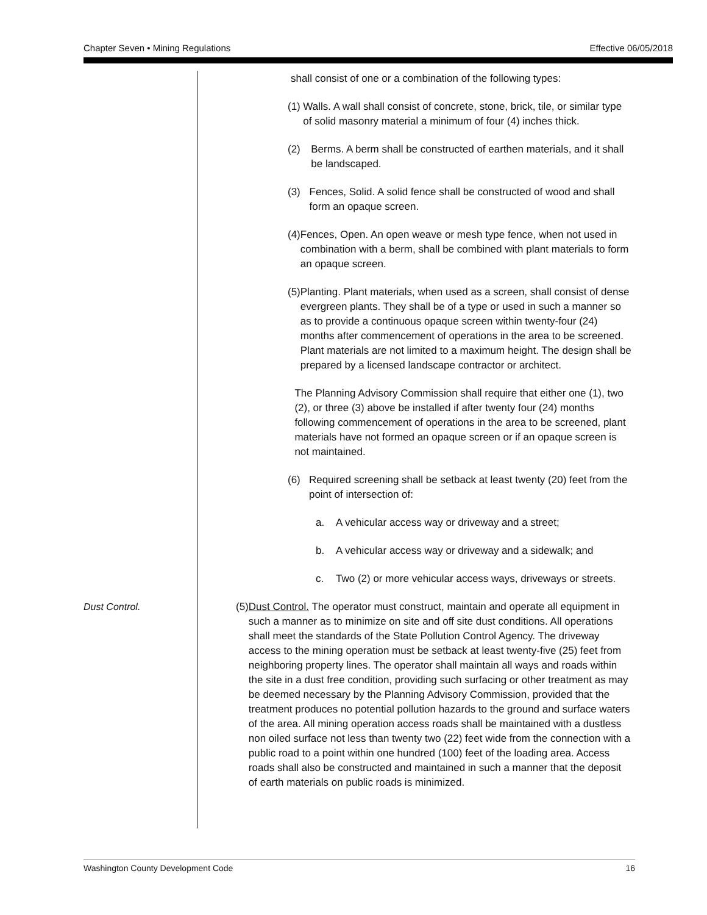Chapter Seven • Mining Regulations Effective 06/05/2018
shall consist of one or a combination of the following types:
(1) Walls. A wall shall consist of concrete, stone, brick, tile, or similar type of solid masonry material a minimum of four (4) inches thick.
(2) Berms. A berm shall be constructed of earthen materials, and it shall be landscaped.
(3) Fences, Solid. A solid fence shall be constructed of wood and shall form an opaque screen.
(4) Fences, Open. An open weave or mesh type fence, when not used in combination with a berm, shall be combined with plant materials to form an opaque screen.
(5) Planting. Plant materials, when used as a screen, shall consist of dense evergreen plants. They shall be of a type or used in such a manner so as to provide a continuous opaque screen within twenty-four (24) months after commencement of operations in the area to be screened. Plant materials are not limited to a maximum height. The design shall be prepared by a licensed landscape contractor or architect.
The Planning Advisory Commission shall require that either one (1), two (2), or three (3) above be installed if after twenty four (24) months following commencement of operations in the area to be screened, plant materials have not formed an opaque screen or if an opaque screen is not maintained.
(6) Required screening shall be setback at least twenty (20) feet from the point of intersection of:
a. A vehicular access way or driveway and a street;
b. A vehicular access way or driveway and a sidewalk; and
c. Two (2) or more vehicular access ways, driveways or streets.
Dust Control. (5) Dust Control. The operator must construct, maintain and operate all equipment in such a manner as to minimize on site and off site dust conditions. All operations shall meet the standards of the State Pollution Control Agency. The driveway access to the mining operation must be setback at least twenty-five (25) feet from neighboring property lines. The operator shall maintain all ways and roads within the site in a dust free condition, providing such surfacing or other treatment as may be deemed necessary by the Planning Advisory Commission, provided that the treatment produces no potential pollution hazards to the ground and surface waters of the area. All mining operation access roads shall be maintained with a dustless non oiled surface not less than twenty two (22) feet wide from the connection with a public road to a point within one hundred (100) feet of the loading area. Access roads shall also be constructed and maintained in such a manner that the deposit of earth materials on public roads is minimized.
Washington County Development Code 16